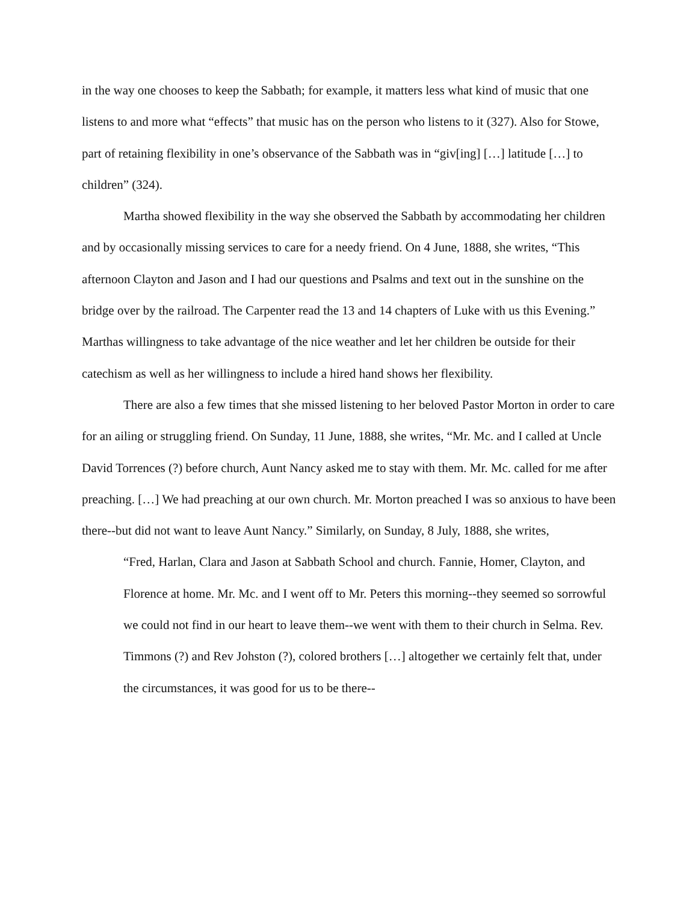in the way one chooses to keep the Sabbath; for example, it matters less what kind of music that one listens to and more what “effects” that music has on the person who listens to it (327). Also for Stowe, part of retaining flexibility in one’s observance of the Sabbath was in “giv[ing] […] latitude […] to children” (324).
Martha showed flexibility in the way she observed the Sabbath by accommodating her children and by occasionally missing services to care for a needy friend. On 4 June, 1888, she writes, “This afternoon Clayton and Jason and I had our questions and Psalms and text out in the sunshine on the bridge over by the railroad. The Carpenter read the 13 and 14 chapters of Luke with us this Evening.” Marthas willingness to take advantage of the nice weather and let her children be outside for their catechism as well as her willingness to include a hired hand shows her flexibility.
There are also a few times that she missed listening to her beloved Pastor Morton in order to care for an ailing or struggling friend. On Sunday, 11 June, 1888, she writes, “Mr. Mc. and I called at Uncle David Torrences (?) before church, Aunt Nancy asked me to stay with them. Mr. Mc. called for me after preaching. […] We had preaching at our own church. Mr. Morton preached I was so anxious to have been there--but did not want to leave Aunt Nancy.” Similarly, on Sunday, 8 July, 1888, she writes,
“Fred, Harlan, Clara and Jason at Sabbath School and church. Fannie, Homer, Clayton, and Florence at home. Mr. Mc. and I went off to Mr. Peters this morning--they seemed so sorrowful we could not find in our heart to leave them--we went with them to their church in Selma. Rev. Timmons (?) and Rev Johston (?), colored brothers […] altogether we certainly felt that, under the circumstances, it was good for us to be there--